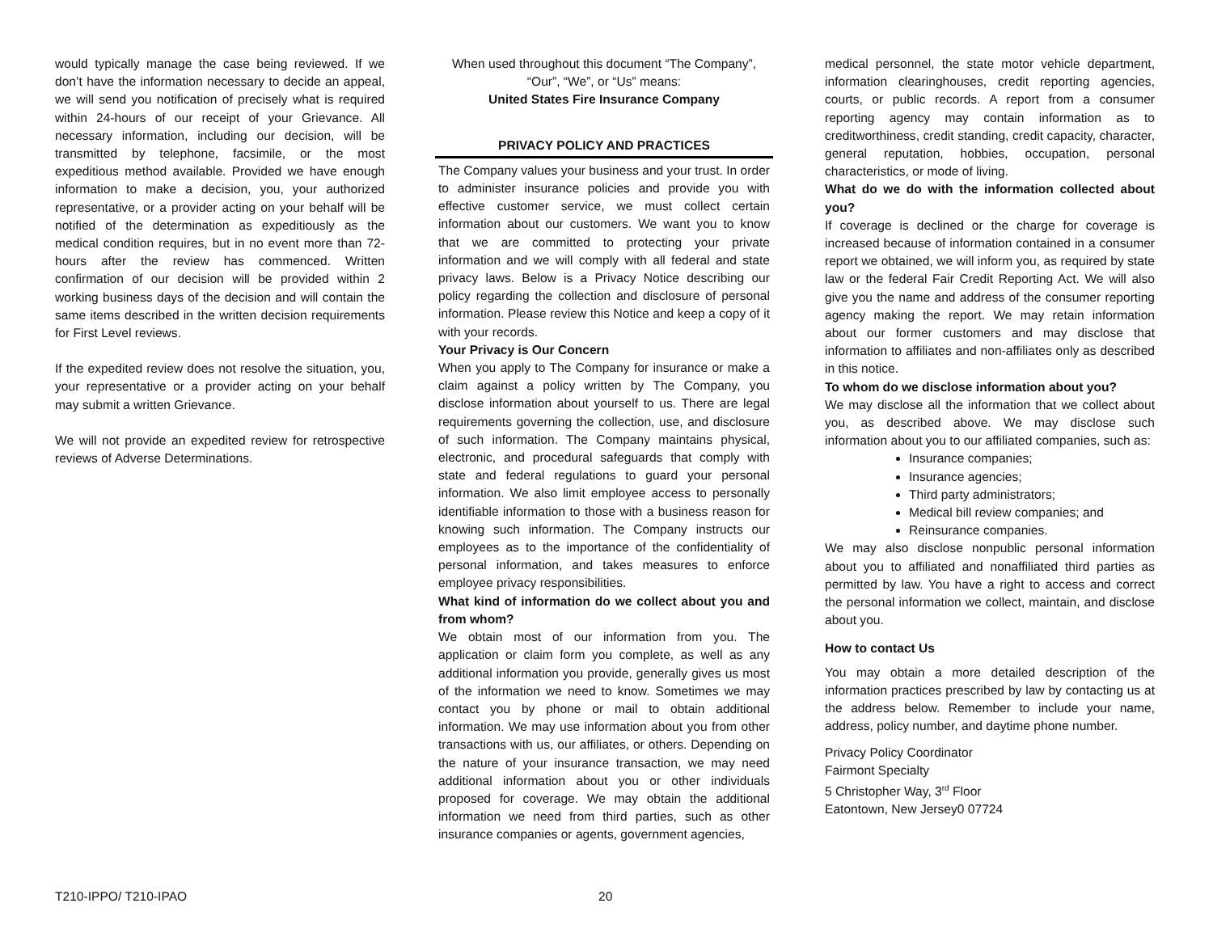would typically manage the case being reviewed. If we don’t have the information necessary to decide an appeal, we will send you notification of precisely what is required within 24-hours of our receipt of your Grievance. All necessary information, including our decision, will be transmitted by telephone, facsimile, or the most expeditious method available. Provided we have enough information to make a decision, you, your authorized representative, or a provider acting on your behalf will be notified of the determination as expeditiously as the medical condition requires, but in no event more than 72-hours after the review has commenced. Written confirmation of our decision will be provided within 2 working business days of the decision and will contain the same items described in the written decision requirements for First Level reviews.
If the expedited review does not resolve the situation, you, your representative or a provider acting on your behalf may submit a written Grievance.
We will not provide an expedited review for retrospective reviews of Adverse Determinations.
When used throughout this document “The Company”,
“Our”, “We”, or “Us” means:
United States Fire Insurance Company
PRIVACY POLICY AND PRACTICES
The Company values your business and your trust. In order to administer insurance policies and provide you with effective customer service, we must collect certain information about our customers. We want you to know that we are committed to protecting your private information and we will comply with all federal and state privacy laws. Below is a Privacy Notice describing our policy regarding the collection and disclosure of personal information. Please review this Notice and keep a copy of it with your records.
Your Privacy is Our Concern
When you apply to The Company for insurance or make a claim against a policy written by The Company, you disclose information about yourself to us. There are legal requirements governing the collection, use, and disclosure of such information. The Company maintains physical, electronic, and procedural safeguards that comply with state and federal regulations to guard your personal information. We also limit employee access to personally identifiable information to those with a business reason for knowing such information. The Company instructs our employees as to the importance of the confidentiality of personal information, and takes measures to enforce employee privacy responsibilities.
What kind of information do we collect about you and from whom?
We obtain most of our information from you. The application or claim form you complete, as well as any additional information you provide, generally gives us most of the information we need to know. Sometimes we may contact you by phone or mail to obtain additional information. We may use information about you from other transactions with us, our affiliates, or others. Depending on the nature of your insurance transaction, we may need additional information about you or other individuals proposed for coverage. We may obtain the additional information we need from third parties, such as other insurance companies or agents, government agencies,
medical personnel, the state motor vehicle department, information clearinghouses, credit reporting agencies, courts, or public records. A report from a consumer reporting agency may contain information as to creditworthiness, credit standing, credit capacity, character, general reputation, hobbies, occupation, personal characteristics, or mode of living.
What do we do with the information collected about you?
If coverage is declined or the charge for coverage is increased because of information contained in a consumer report we obtained, we will inform you, as required by state law or the federal Fair Credit Reporting Act. We will also give you the name and address of the consumer reporting agency making the report. We may retain information about our former customers and may disclose that information to affiliates and non-affiliates only as described in this notice.
To whom do we disclose information about you?
We may disclose all the information that we collect about you, as described above. We may disclose such information about you to our affiliated companies, such as:
Insurance companies;
Insurance agencies;
Third party administrators;
Medical bill review companies; and
Reinsurance companies.
We may also disclose nonpublic personal information about you to affiliated and nonaffiliated third parties as permitted by law. You have a right to access and correct the personal information we collect, maintain, and disclose about you.
How to contact Us
You may obtain a more detailed description of the information practices prescribed by law by contacting us at the address below. Remember to include your name, address, policy number, and daytime phone number.
Privacy Policy Coordinator
Fairmont Specialty
5 Christopher Way, 3<sup>rd</sup> Floor
Eatontown, New Jersey0 07724
T210-IPPO/ T210-IPAO 20